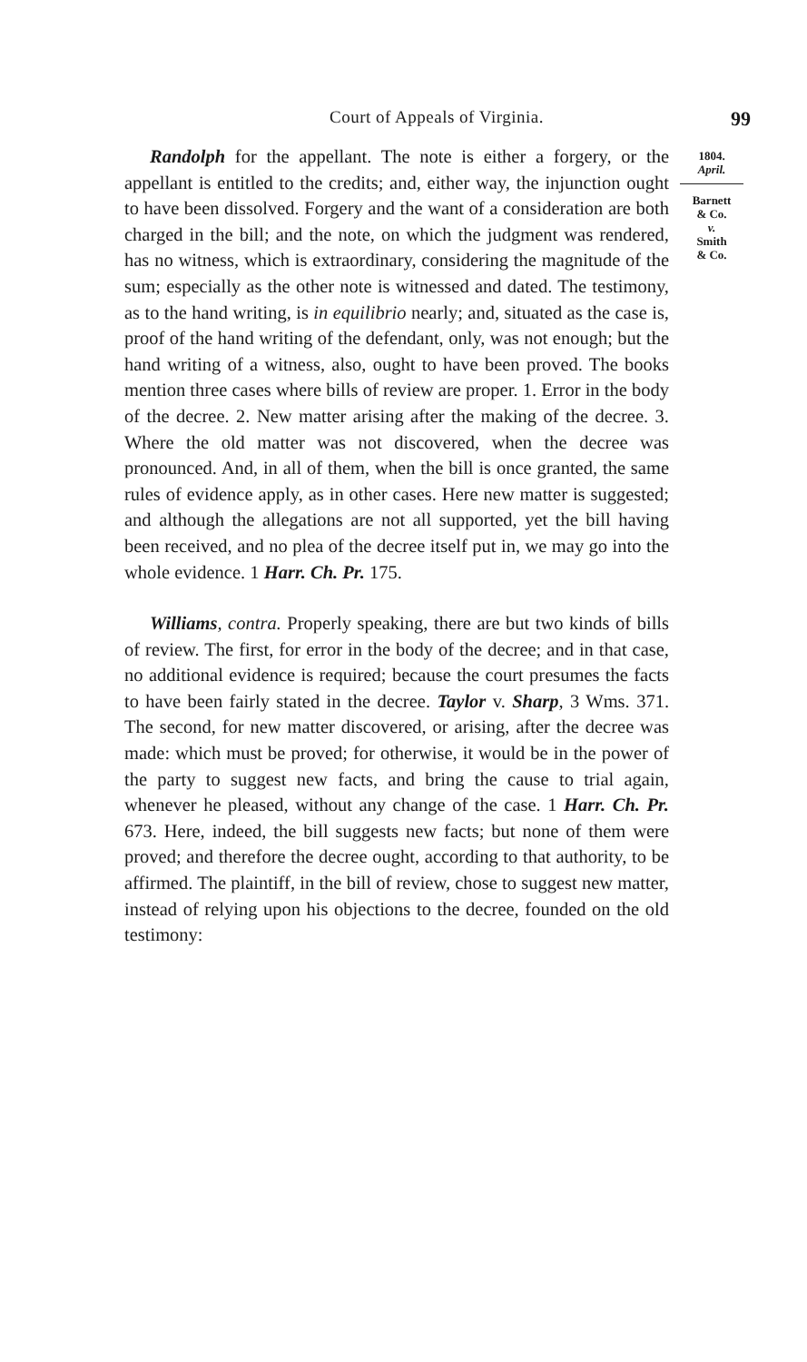Court of Appeals of Virginia. 99
Randolph for the appellant. The note is either a forgery, or the appellant is entitled to the credits; and, either way, the injunction ought to have been dissolved. Forgery and the want of a consideration are both charged in the bill; and the note, on which the judgment was rendered, has no witness, which is extraordinary, considering the magnitude of the sum; especially as the other note is witnessed and dated. The testimony, as to the hand writing, is in equilibrio nearly; and, situated as the case is, proof of the hand writing of the defendant, only, was not enough; but the hand writing of a witness, also, ought to have been proved. The books mention three cases where bills of review are proper. 1. Error in the body of the decree. 2. New matter arising after the making of the decree. 3. Where the old matter was not discovered, when the decree was pronounced. And, in all of them, when the bill is once granted, the same rules of evidence apply, as in other cases. Here new matter is suggested; and although the allegations are not all supported, yet the bill having been received, and no plea of the decree itself put in, we may go into the whole evidence. 1 Harr. Ch. Pr. 175.
Williams, contra. Properly speaking, there are but two kinds of bills of review. The first, for error in the body of the decree; and in that case, no additional evidence is required; because the court presumes the facts to have been fairly stated in the decree. Taylor v. Sharp, 3 Wms. 371. The second, for new matter discovered, or arising, after the decree was made: which must be proved; for otherwise, it would be in the power of the party to suggest new facts, and bring the cause to trial again, whenever he pleased, without any change of the case. 1 Harr. Ch. Pr. 673. Here, indeed, the bill suggests new facts; but none of them were proved; and therefore the decree ought, according to that authority, to be affirmed. The plaintiff, in the bill of review, chose to suggest new matter, instead of relying upon his objections to the decree, founded on the old testimony:
1804.
April.
Barnett
& Co.
v.
Smith
& Co.